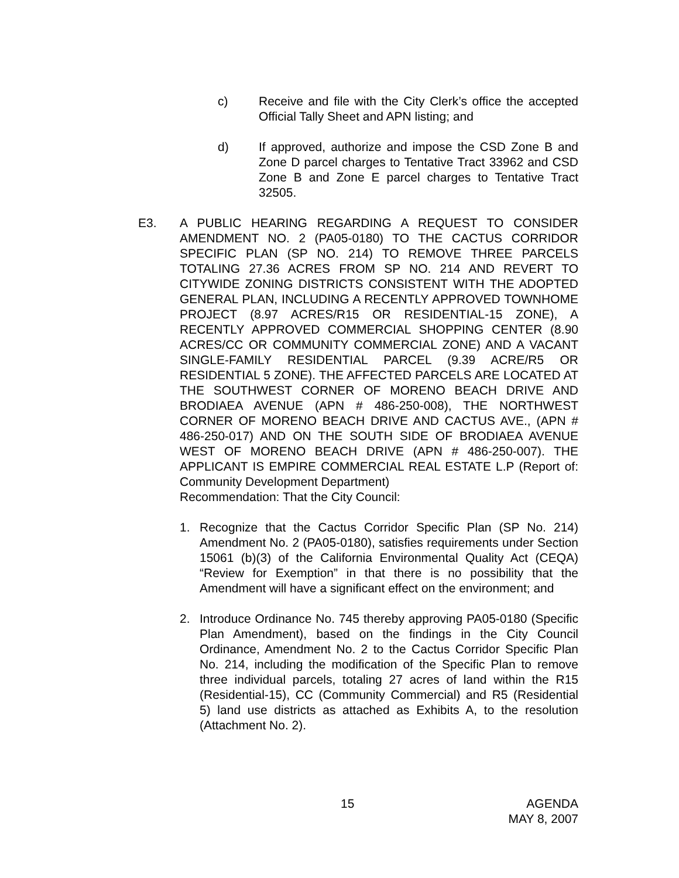c) Receive and file with the City Clerk’s office the accepted Official Tally Sheet and APN listing; and
d) If approved, authorize and impose the CSD Zone B and Zone D parcel charges to Tentative Tract 33962 and CSD Zone B and Zone E parcel charges to Tentative Tract 32505.
E3. A PUBLIC HEARING REGARDING A REQUEST TO CONSIDER AMENDMENT NO. 2 (PA05-0180) TO THE CACTUS CORRIDOR SPECIFIC PLAN (SP NO. 214) TO REMOVE THREE PARCELS TOTALING 27.36 ACRES FROM SP NO. 214 AND REVERT TO CITYWIDE ZONING DISTRICTS CONSISTENT WITH THE ADOPTED GENERAL PLAN, INCLUDING A RECENTLY APPROVED TOWNHOME PROJECT (8.97 ACRES/R15 OR RESIDENTIAL-15 ZONE), A RECENTLY APPROVED COMMERCIAL SHOPPING CENTER (8.90 ACRES/CC OR COMMUNITY COMMERCIAL ZONE) AND A VACANT SINGLE-FAMILY RESIDENTIAL PARCEL (9.39 ACRE/R5 OR RESIDENTIAL 5 ZONE). THE AFFECTED PARCELS ARE LOCATED AT THE SOUTHWEST CORNER OF MORENO BEACH DRIVE AND BRODIAEA AVENUE (APN # 486-250-008), THE NORTHWEST CORNER OF MORENO BEACH DRIVE AND CACTUS AVE., (APN # 486-250-017) AND ON THE SOUTH SIDE OF BRODIAEA AVENUE WEST OF MORENO BEACH DRIVE (APN # 486-250-007). THE APPLICANT IS EMPIRE COMMERCIAL REAL ESTATE L.P (Report of: Community Development Department)
Recommendation: That the City Council:
1. Recognize that the Cactus Corridor Specific Plan (SP No. 214) Amendment No. 2 (PA05-0180), satisfies requirements under Section 15061 (b)(3) of the California Environmental Quality Act (CEQA) “Review for Exemption” in that there is no possibility that the Amendment will have a significant effect on the environment; and
2. Introduce Ordinance No. 745 thereby approving PA05-0180 (Specific Plan Amendment), based on the findings in the City Council Ordinance, Amendment No. 2 to the Cactus Corridor Specific Plan No. 214, including the modification of the Specific Plan to remove three individual parcels, totaling 27 acres of land within the R15 (Residential-15), CC (Community Commercial) and R5 (Residential 5) land use districts as attached as Exhibits A, to the resolution (Attachment No. 2).
15 AGENDA
MAY 8, 2007